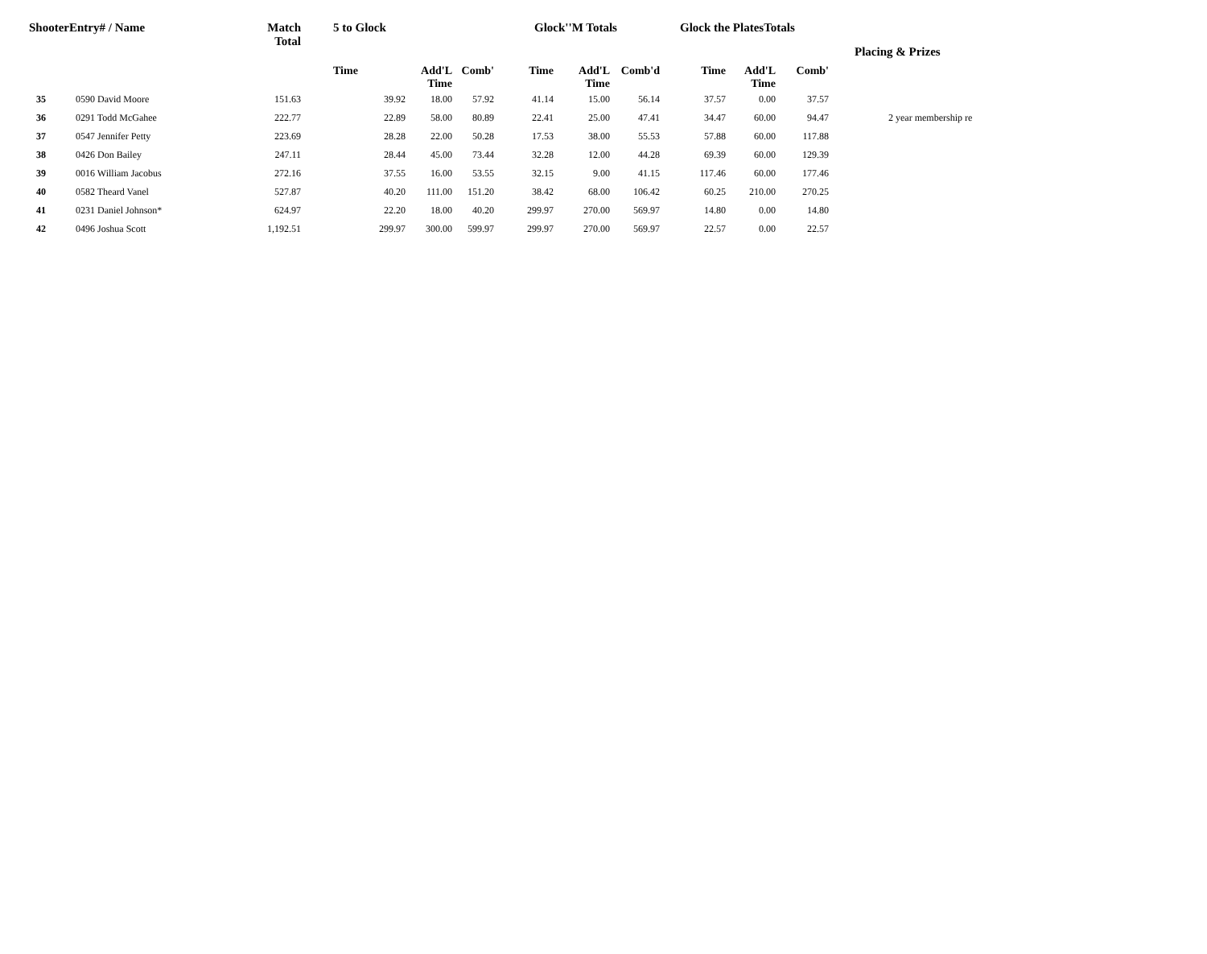| ShooterEntry# / Name | | Match Total | 5 to Glock | | | Glock''M Totals | | | Glock the PlatesTotals | | | Placing & Prizes |
| --- | --- | --- | --- | --- | --- | --- | --- | --- | --- | --- | --- | --- |
| | | | Time | Add'L Time | Comb' | Time | Add'L Time | Comb'd | Time | Add'L Time | Comb' | |
| 35 | 0590 David Moore | 151.63 | 39.92 | 18.00 | 57.92 | 41.14 | 15.00 | 56.14 | 37.57 | 0.00 | 37.57 | |
| 36 | 0291 Todd McGahee | 222.77 | 22.89 | 58.00 | 80.89 | 22.41 | 25.00 | 47.41 | 34.47 | 60.00 | 94.47 | 2 year membership re |
| 37 | 0547 Jennifer Petty | 223.69 | 28.28 | 22.00 | 50.28 | 17.53 | 38.00 | 55.53 | 57.88 | 60.00 | 117.88 | |
| 38 | 0426 Don Bailey | 247.11 | 28.44 | 45.00 | 73.44 | 32.28 | 12.00 | 44.28 | 69.39 | 60.00 | 129.39 | |
| 39 | 0016 William Jacobus | 272.16 | 37.55 | 16.00 | 53.55 | 32.15 | 9.00 | 41.15 | 117.46 | 60.00 | 177.46 | |
| 40 | 0582 Theard Vanel | 527.87 | 40.20 | 111.00 | 151.20 | 38.42 | 68.00 | 106.42 | 60.25 | 210.00 | 270.25 | |
| 41 | 0231 Daniel Johnson* | 624.97 | 22.20 | 18.00 | 40.20 | 299.97 | 270.00 | 569.97 | 14.80 | 0.00 | 14.80 | |
| 42 | 0496 Joshua Scott | 1,192.51 | 299.97 | 300.00 | 599.97 | 299.97 | 270.00 | 569.97 | 22.57 | 0.00 | 22.57 | |